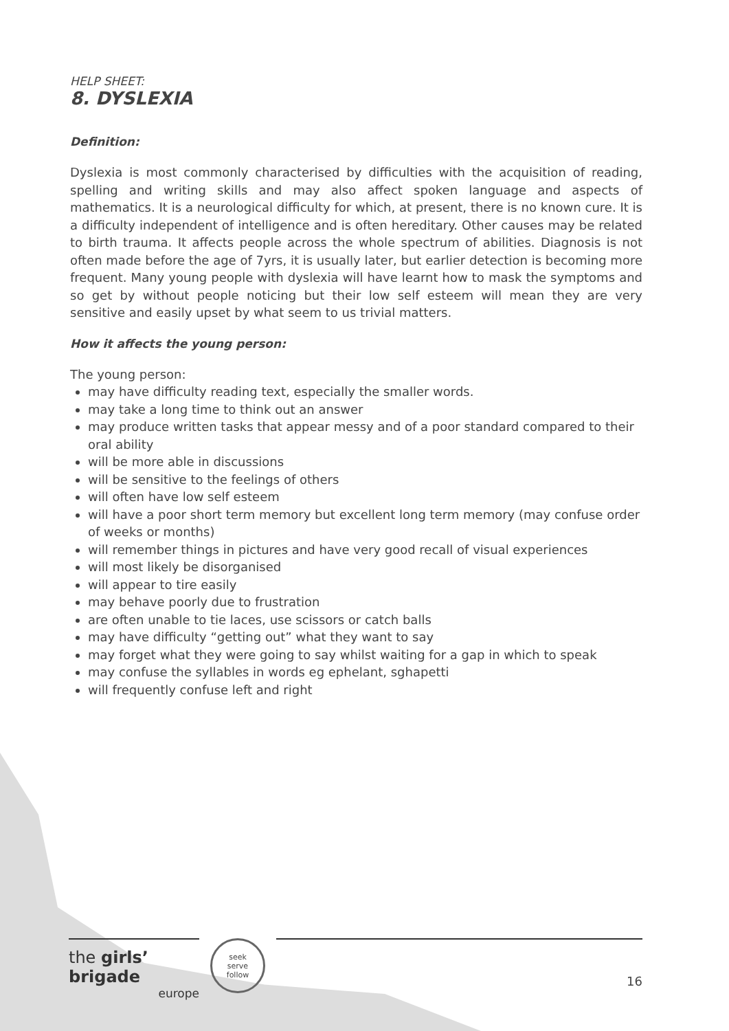HELP SHEET:
8. DYSLEXIA
Definition:
Dyslexia is most commonly characterised by difficulties with the acquisition of reading, spelling and writing skills and may also affect spoken language and aspects of mathematics. It is a neurological difficulty for which, at present, there is no known cure. It is a difficulty independent of intelligence and is often hereditary. Other causes may be related to birth trauma. It affects people across the whole spectrum of abilities. Diagnosis is not often made before the age of 7yrs, it is usually later, but earlier detection is becoming more frequent. Many young people with dyslexia will have learnt how to mask the symptoms and so get by without people noticing but their low self esteem will mean they are very sensitive and easily upset by what seem to us trivial matters.
How it affects the young person:
The young person:
may have difficulty reading text, especially the smaller words.
may take a long time to think out an answer
may produce written tasks that appear messy and of a poor standard compared to their oral ability
will be more able in discussions
will be sensitive to the feelings of others
will often have low self esteem
will have a poor short term memory but excellent long term memory (may confuse order of weeks or months)
will remember things in pictures and have very good recall of visual experiences
will most likely be disorganised
will appear to tire easily
may behave poorly due to frustration
are often unable to tie laces, use scissors or catch balls
may have difficulty “getting out” what they want to say
may forget what they were going to say whilst waiting for a gap in which to speak
may confuse the syllables in words eg ephelant, sghapetti
will frequently confuse left and right
the girls’ brigade
europe
seek
serve
follow
16